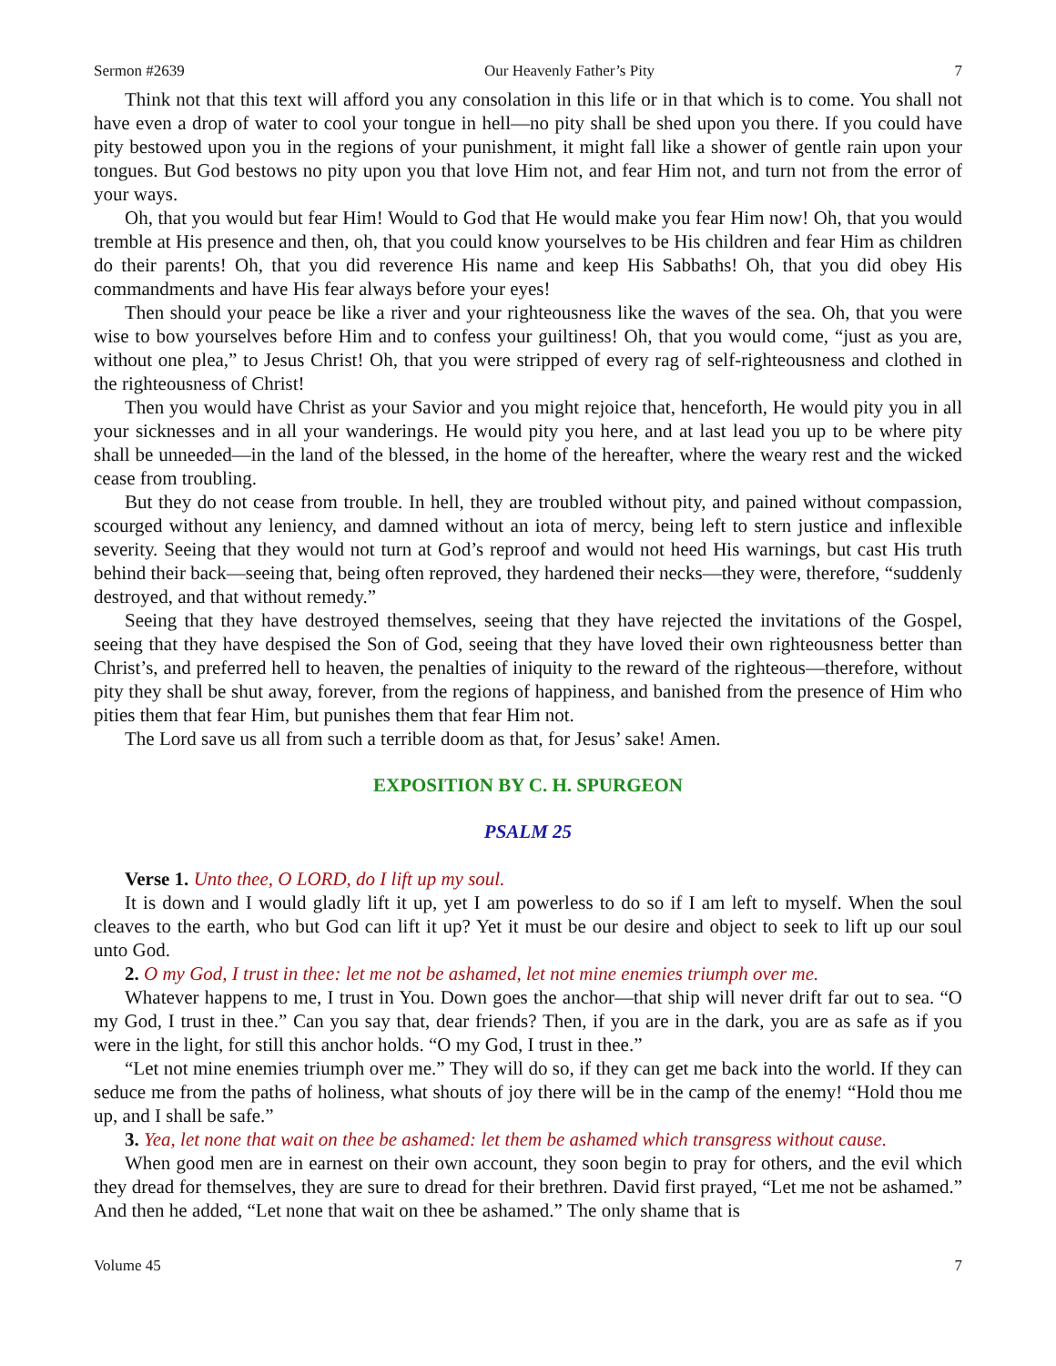Sermon #2639 Our Heavenly Father’s Pity 7
Think not that this text will afford you any consolation in this life or in that which is to come. You shall not have even a drop of water to cool your tongue in hell—no pity shall be shed upon you there. If you could have pity bestowed upon you in the regions of your punishment, it might fall like a shower of gentle rain upon your tongues. But God bestows no pity upon you that love Him not, and fear Him not, and turn not from the error of your ways.
Oh, that you would but fear Him! Would to God that He would make you fear Him now! Oh, that you would tremble at His presence and then, oh, that you could know yourselves to be His children and fear Him as children do their parents! Oh, that you did reverence His name and keep His Sabbaths! Oh, that you did obey His commandments and have His fear always before your eyes!
Then should your peace be like a river and your righteousness like the waves of the sea. Oh, that you were wise to bow yourselves before Him and to confess your guiltiness! Oh, that you would come, “just as you are, without one plea,” to Jesus Christ! Oh, that you were stripped of every rag of self-righteousness and clothed in the righteousness of Christ!
Then you would have Christ as your Savior and you might rejoice that, henceforth, He would pity you in all your sicknesses and in all your wanderings. He would pity you here, and at last lead you up to be where pity shall be unneeded—in the land of the blessed, in the home of the hereafter, where the weary rest and the wicked cease from troubling.
But they do not cease from trouble. In hell, they are troubled without pity, and pained without compassion, scourged without any leniency, and damned without an iota of mercy, being left to stern justice and inflexible severity. Seeing that they would not turn at God’s reproof and would not heed His warnings, but cast His truth behind their back—seeing that, being often reproved, they hardened their necks—they were, therefore, “suddenly destroyed, and that without remedy.”
Seeing that they have destroyed themselves, seeing that they have rejected the invitations of the Gospel, seeing that they have despised the Son of God, seeing that they have loved their own righteousness better than Christ’s, and preferred hell to heaven, the penalties of iniquity to the reward of the righteous—therefore, without pity they shall be shut away, forever, from the regions of happiness, and banished from the presence of Him who pities them that fear Him, but punishes them that fear Him not.
The Lord save us all from such a terrible doom as that, for Jesus’ sake! Amen.
EXPOSITION BY C. H. SPURGEON
PSALM 25
Verse 1. Unto thee, O LORD, do I lift up my soul.
It is down and I would gladly lift it up, yet I am powerless to do so if I am left to myself. When the soul cleaves to the earth, who but God can lift it up? Yet it must be our desire and object to seek to lift up our soul unto God.
2. O my God, I trust in thee: let me not be ashamed, let not mine enemies triumph over me.
Whatever happens to me, I trust in You. Down goes the anchor—that ship will never drift far out to sea. “O my God, I trust in thee.” Can you say that, dear friends? Then, if you are in the dark, you are as safe as if you were in the light, for still this anchor holds. “O my God, I trust in thee.”
“Let not mine enemies triumph over me.” They will do so, if they can get me back into the world. If they can seduce me from the paths of holiness, what shouts of joy there will be in the camp of the enemy! “Hold thou me up, and I shall be safe.”
3. Yea, let none that wait on thee be ashamed: let them be ashamed which transgress without cause.
When good men are in earnest on their own account, they soon begin to pray for others, and the evil which they dread for themselves, they are sure to dread for their brethren. David first prayed, “Let me not be ashamed.” And then he added, “Let none that wait on thee be ashamed.” The only shame that is
Volume 45 7